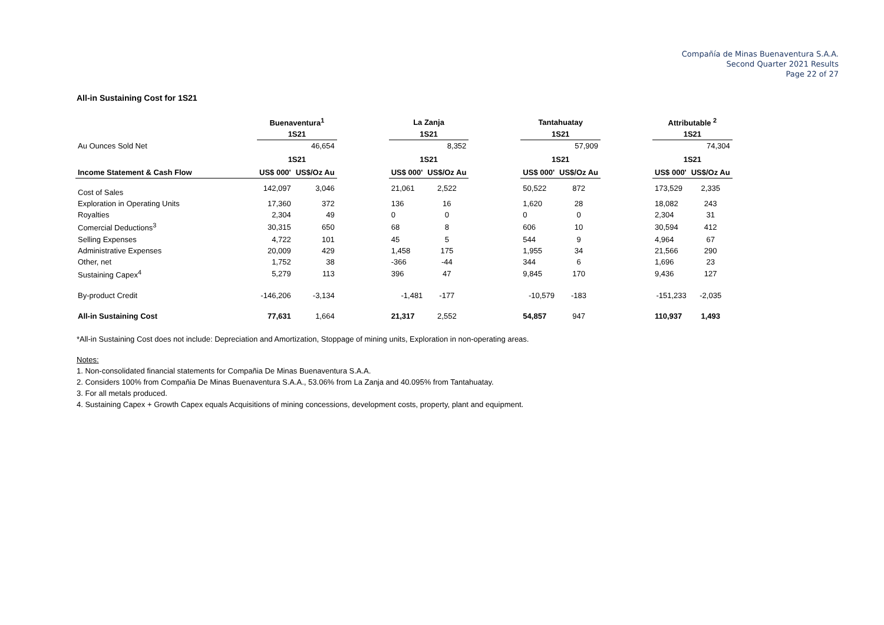Compañía de Minas Buenaventura S.A.A.
Second Quarter 2021 Results
Page 22 of 27
All-in Sustaining Cost for 1S21
| | Buenaventura<sup>1</sup> | | | La Zanja | | | Tantahuatay | | | Attributable <sup>2</sup> | |
| | 1S21 | | | 1S21 | | | 1S21 | | | 1S21 | |
| Au Ounces Sold Net | 46,654 | | | 8,352 | | | 57,909 | | | 74,304 | |
| | 1S21 | | | 1S21 | | | 1S21 | | | 1S21 | |
| Income Statement & Cash Flow | US$ 000' | US$/Oz Au | | US$ 000' | US$/Oz Au | | US$ 000' | US$/Oz Au | | US$ 000' | US$/Oz Au |
| Cost of Sales | 142,097 | 3,046 | | 21,061 | 2,522 | | 50,522 | 872 | | 173,529 | 2,335 |
| Exploration in Operating Units | 17,360 | 372 | | 136 | 16 | | 1,620 | 28 | | 18,082 | 243 |
| Royalties | 2,304 | 49 | | 0 | 0 | | 0 | 0 | | 2,304 | 31 |
| Comercial Deductions<sup>3</sup> | 30,315 | 650 | | 68 | 8 | | 606 | 10 | | 30,594 | 412 |
| Selling Expenses | 4,722 | 101 | | 45 | 5 | | 544 | 9 | | 4,964 | 67 |
| Administrative Expenses | 20,009 | 429 | | 1,458 | 175 | | 1,955 | 34 | | 21,566 | 290 |
| Other, net | 1,752 | 38 | | -366 | -44 | | 344 | 6 | | 1,696 | 23 |
| Sustaining Capex<sup>4</sup> | 5,279 | 113 | | 396 | 47 | | 9,845 | 170 | | 9,436 | 127 |
| By-product Credit | -146,206 | -3,134 | | -1,481 | -177 | | -10,579 | -183 | | -151,233 | -2,035 |
| All-in Sustaining Cost | 77,631 | 1,664 | | 21,317 | 2,552 | | 54,857 | 947 | | 110,937 | 1,493 |
*All-in Sustaining Cost does not include: Depreciation and Amortization, Stoppage of mining units, Exploration in non-operating areas.
Notes:
1. Non-consolidated financial statements for Compañia De Minas Buenaventura S.A.A.
2. Considers 100% from Compañia De Minas Buenaventura S.A.A., 53.06% from La Zanja and 40.095% from Tantahuatay.
3. For all metals produced.
4. Sustaining Capex + Growth Capex equals Acquisitions of mining concessions, development costs, property, plant and equipment.